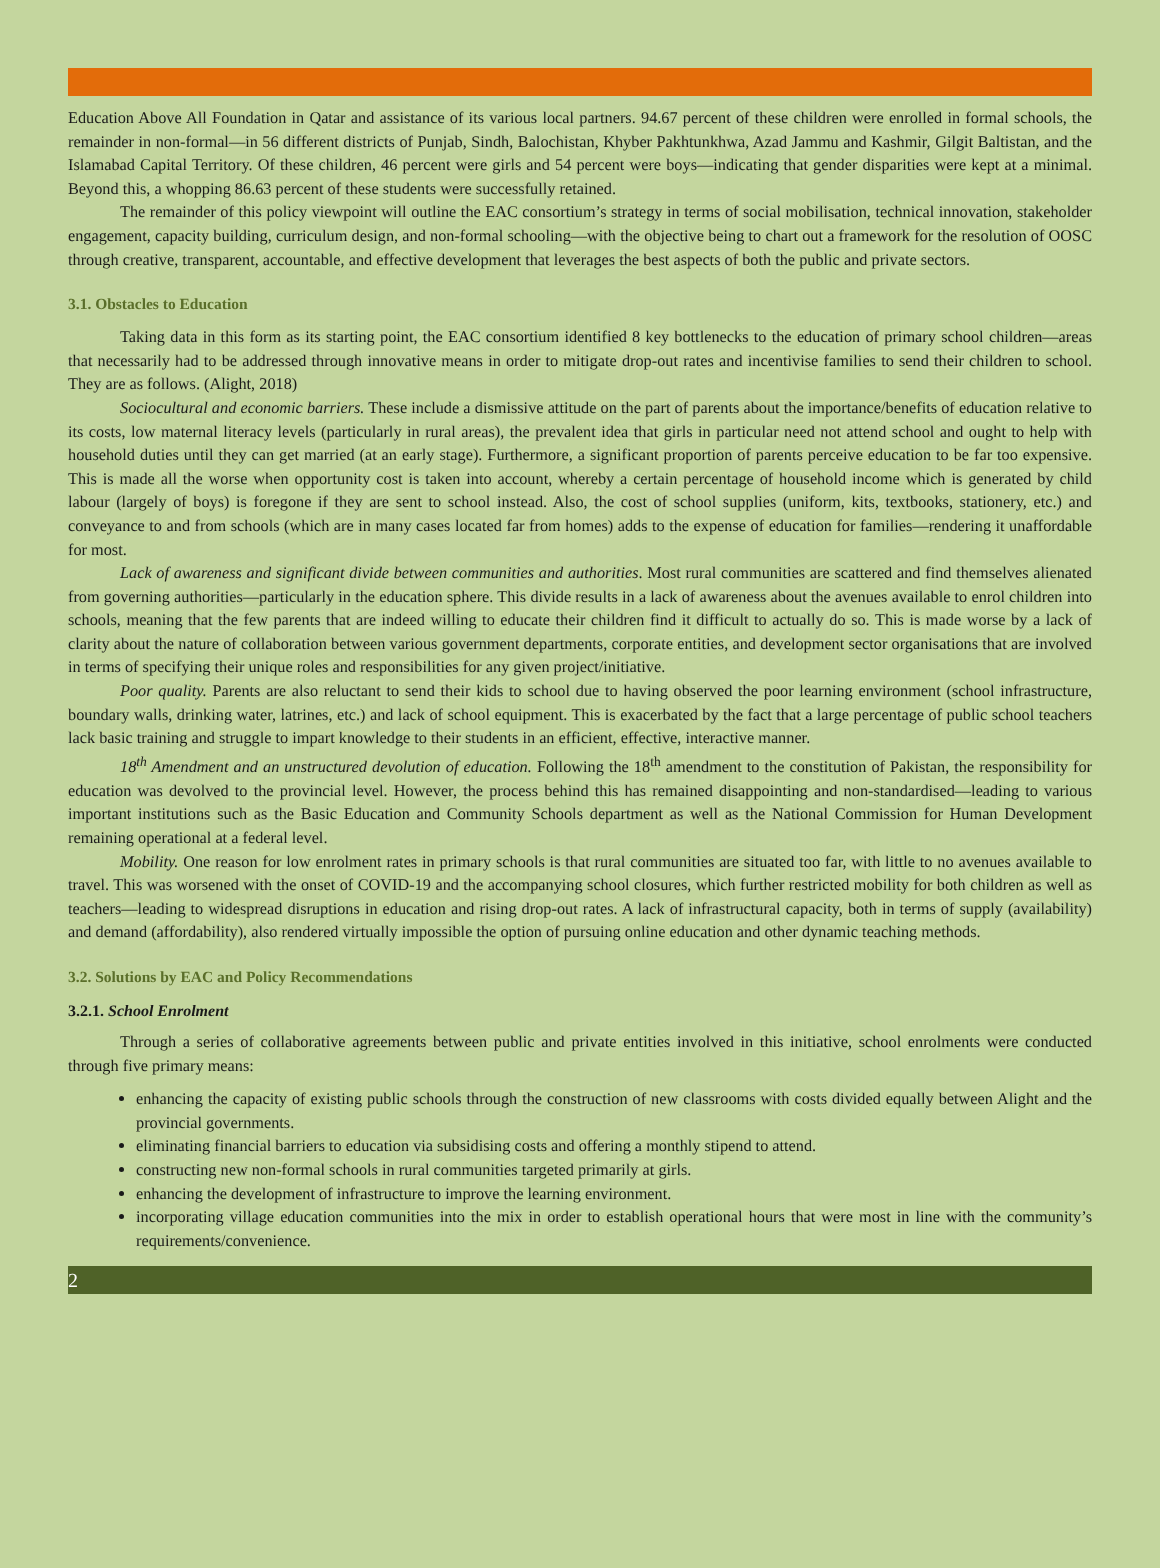Education Above All Foundation in Qatar and assistance of its various local partners. 94.67 percent of these children were enrolled in formal schools, the remainder in non-formal—in 56 different districts of Punjab, Sindh, Balochistan, Khyber Pakhtunkhwa, Azad Jammu and Kashmir, Gilgit Baltistan, and the Islamabad Capital Territory. Of these children, 46 percent were girls and 54 percent were boys—indicating that gender disparities were kept at a minimal. Beyond this, a whopping 86.63 percent of these students were successfully retained.
The remainder of this policy viewpoint will outline the EAC consortium’s strategy in terms of social mobilisation, technical innovation, stakeholder engagement, capacity building, curriculum design, and non-formal schooling—with the objective being to chart out a framework for the resolution of OOSC through creative, transparent, accountable, and effective development that leverages the best aspects of both the public and private sectors.
3.1. Obstacles to Education
Taking data in this form as its starting point, the EAC consortium identified 8 key bottlenecks to the education of primary school children—areas that necessarily had to be addressed through innovative means in order to mitigate drop-out rates and incentivise families to send their children to school. They are as follows. (Alight, 2018)
Sociocultural and economic barriers. These include a dismissive attitude on the part of parents about the importance/benefits of education relative to its costs, low maternal literacy levels (particularly in rural areas), the prevalent idea that girls in particular need not attend school and ought to help with household duties until they can get married (at an early stage). Furthermore, a significant proportion of parents perceive education to be far too expensive. This is made all the worse when opportunity cost is taken into account, whereby a certain percentage of household income which is generated by child labour (largely of boys) is foregone if they are sent to school instead. Also, the cost of school supplies (uniform, kits, textbooks, stationery, etc.) and conveyance to and from schools (which are in many cases located far from homes) adds to the expense of education for families—rendering it unaffordable for most.
Lack of awareness and significant divide between communities and authorities. Most rural communities are scattered and find themselves alienated from governing authorities—particularly in the education sphere. This divide results in a lack of awareness about the avenues available to enrol children into schools, meaning that the few parents that are indeed willing to educate their children find it difficult to actually do so. This is made worse by a lack of clarity about the nature of collaboration between various government departments, corporate entities, and development sector organisations that are involved in terms of specifying their unique roles and responsibilities for any given project/initiative.
Poor quality. Parents are also reluctant to send their kids to school due to having observed the poor learning environment (school infrastructure, boundary walls, drinking water, latrines, etc.) and lack of school equipment. This is exacerbated by the fact that a large percentage of public school teachers lack basic training and struggle to impart knowledge to their students in an efficient, effective, interactive manner.
18<sup>th</sup> Amendment and an unstructured devolution of education. Following the 18<sup>th</sup> amendment to the constitution of Pakistan, the responsibility for education was devolved to the provincial level. However, the process behind this has remained disappointing and non-standardised—leading to various important institutions such as the Basic Education and Community Schools department as well as the National Commission for Human Development remaining operational at a federal level.
Mobility. One reason for low enrolment rates in primary schools is that rural communities are situated too far, with little to no avenues available to travel. This was worsened with the onset of COVID-19 and the accompanying school closures, which further restricted mobility for both children as well as teachers—leading to widespread disruptions in education and rising drop-out rates. A lack of infrastructural capacity, both in terms of supply (availability) and demand (affordability), also rendered virtually impossible the option of pursuing online education and other dynamic teaching methods.
3.2. Solutions by EAC and Policy Recommendations
3.2.1. School Enrolment
Through a series of collaborative agreements between public and private entities involved in this initiative, school enrolments were conducted through five primary means:
enhancing the capacity of existing public schools through the construction of new classrooms with costs divided equally between Alight and the provincial governments.
eliminating financial barriers to education via subsidising costs and offering a monthly stipend to attend.
constructing new non-formal schools in rural communities targeted primarily at girls.
enhancing the development of infrastructure to improve the learning environment.
incorporating village education communities into the mix in order to establish operational hours that were most in line with the community’s requirements/convenience.
2